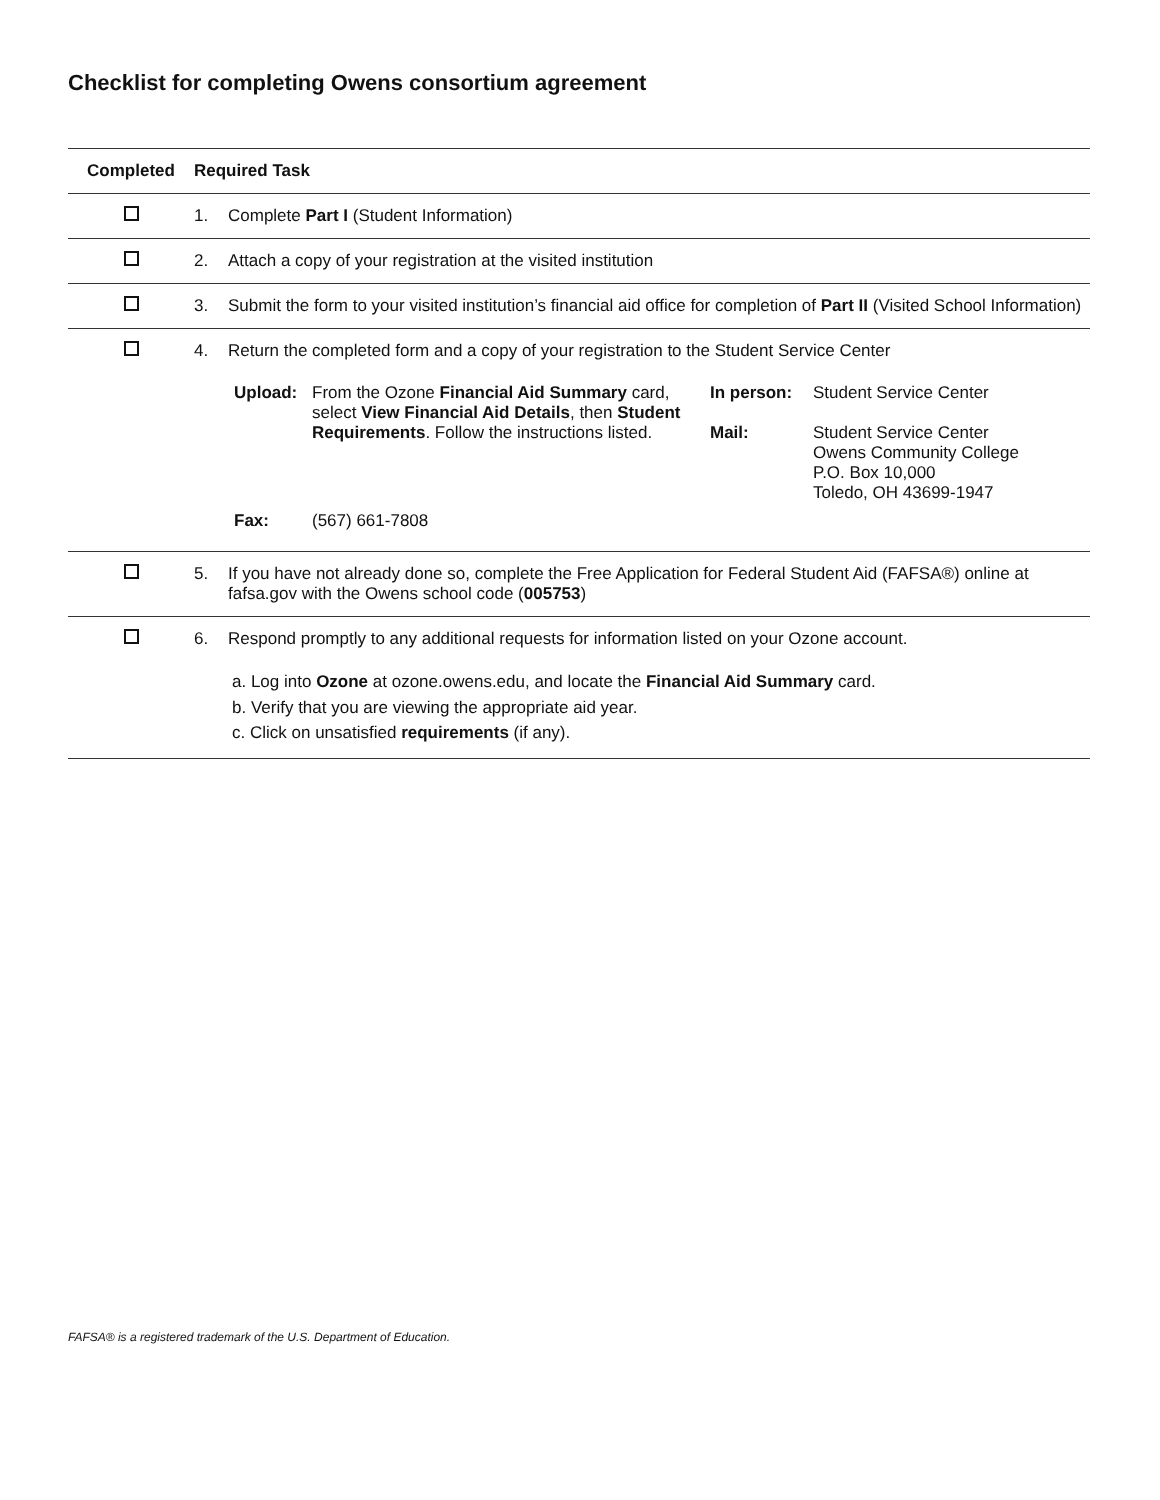Checklist for completing Owens consortium agreement
| Completed | Required Task |
| --- | --- |
| | 1. Complete Part I (Student Information) |
| | 2. Attach a copy of your registration at the visited institution |
| | 3. Submit the form to your visited institution’s financial aid office for completion of Part II (Visited School Information) |
| | 4. Return the completed form and a copy of your registration to the Student Service Center / Upload: / From the Ozone Financial Aid Summary card, select View Financial Aid Details , then Student Requirements . Follow the instructions listed. / In person: Mail: / Student Service Center Student Service Center Owens Community College P.O. Box 10,000 Toledo, OH 43699-1947 / / Fax: / (567) 661-7808 / / / |
| | 5. If you have not already done so, complete the Free Application for Federal Student Aid (FAFSA®) online at fafsa.gov with the Owens school code ( 005753 ) |
| | 6. Respond promptly to any additional requests for information listed on your Ozone account. a. Log into Ozone at ozone.owens.edu, and locate the Financial Aid Summary card. b. Verify that you are viewing the appropriate aid year. c. Click on unsatisfied requirements (if any). |
FAFSA® is a registered trademark of the U.S. Department of Education.